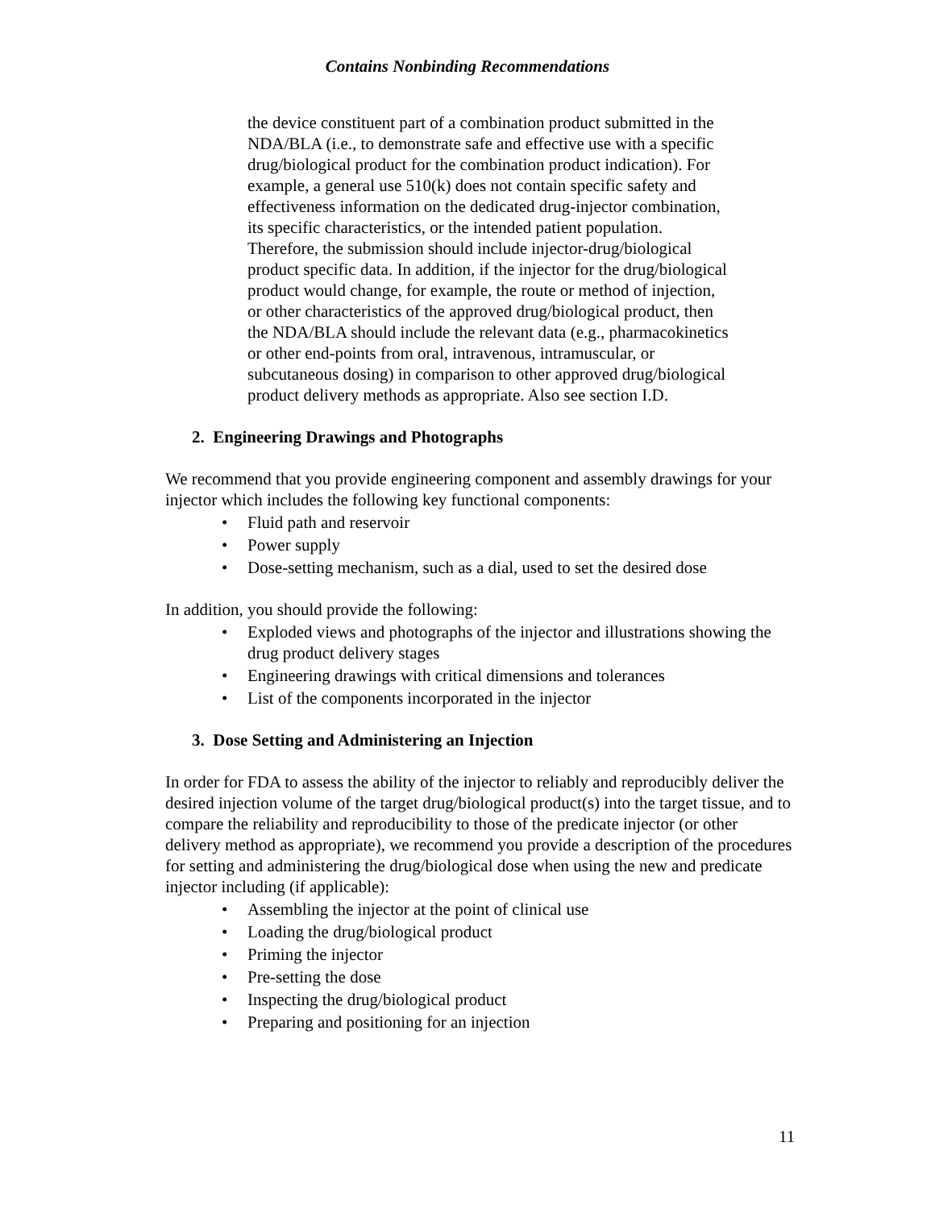Contains Nonbinding Recommendations
the device constituent part of a combination product submitted in the NDA/BLA (i.e., to demonstrate safe and effective use with a specific drug/biological product for the combination product indication). For example, a general use 510(k) does not contain specific safety and effectiveness information on the dedicated drug-injector combination, its specific characteristics, or the intended patient population. Therefore, the submission should include injector-drug/biological product specific data. In addition, if the injector for the drug/biological product would change, for example, the route or method of injection, or other characteristics of the approved drug/biological product, then the NDA/BLA should include the relevant data (e.g., pharmacokinetics or other end-points from oral, intravenous, intramuscular, or subcutaneous dosing) in comparison to other approved drug/biological product delivery methods as appropriate. Also see section I.D.
2. Engineering Drawings and Photographs
We recommend that you provide engineering component and assembly drawings for your injector which includes the following key functional components:
• Fluid path and reservoir
• Power supply
• Dose-setting mechanism, such as a dial, used to set the desired dose
In addition, you should provide the following:
• Exploded views and photographs of the injector and illustrations showing the drug product delivery stages
• Engineering drawings with critical dimensions and tolerances
• List of the components incorporated in the injector
3. Dose Setting and Administering an Injection
In order for FDA to assess the ability of the injector to reliably and reproducibly deliver the desired injection volume of the target drug/biological product(s) into the target tissue, and to compare the reliability and reproducibility to those of the predicate injector (or other delivery method as appropriate), we recommend you provide a description of the procedures for setting and administering the drug/biological dose when using the new and predicate injector including (if applicable):
• Assembling the injector at the point of clinical use
• Loading the drug/biological product
• Priming the injector
• Pre-setting the dose
• Inspecting the drug/biological product
• Preparing and positioning for an injection
11